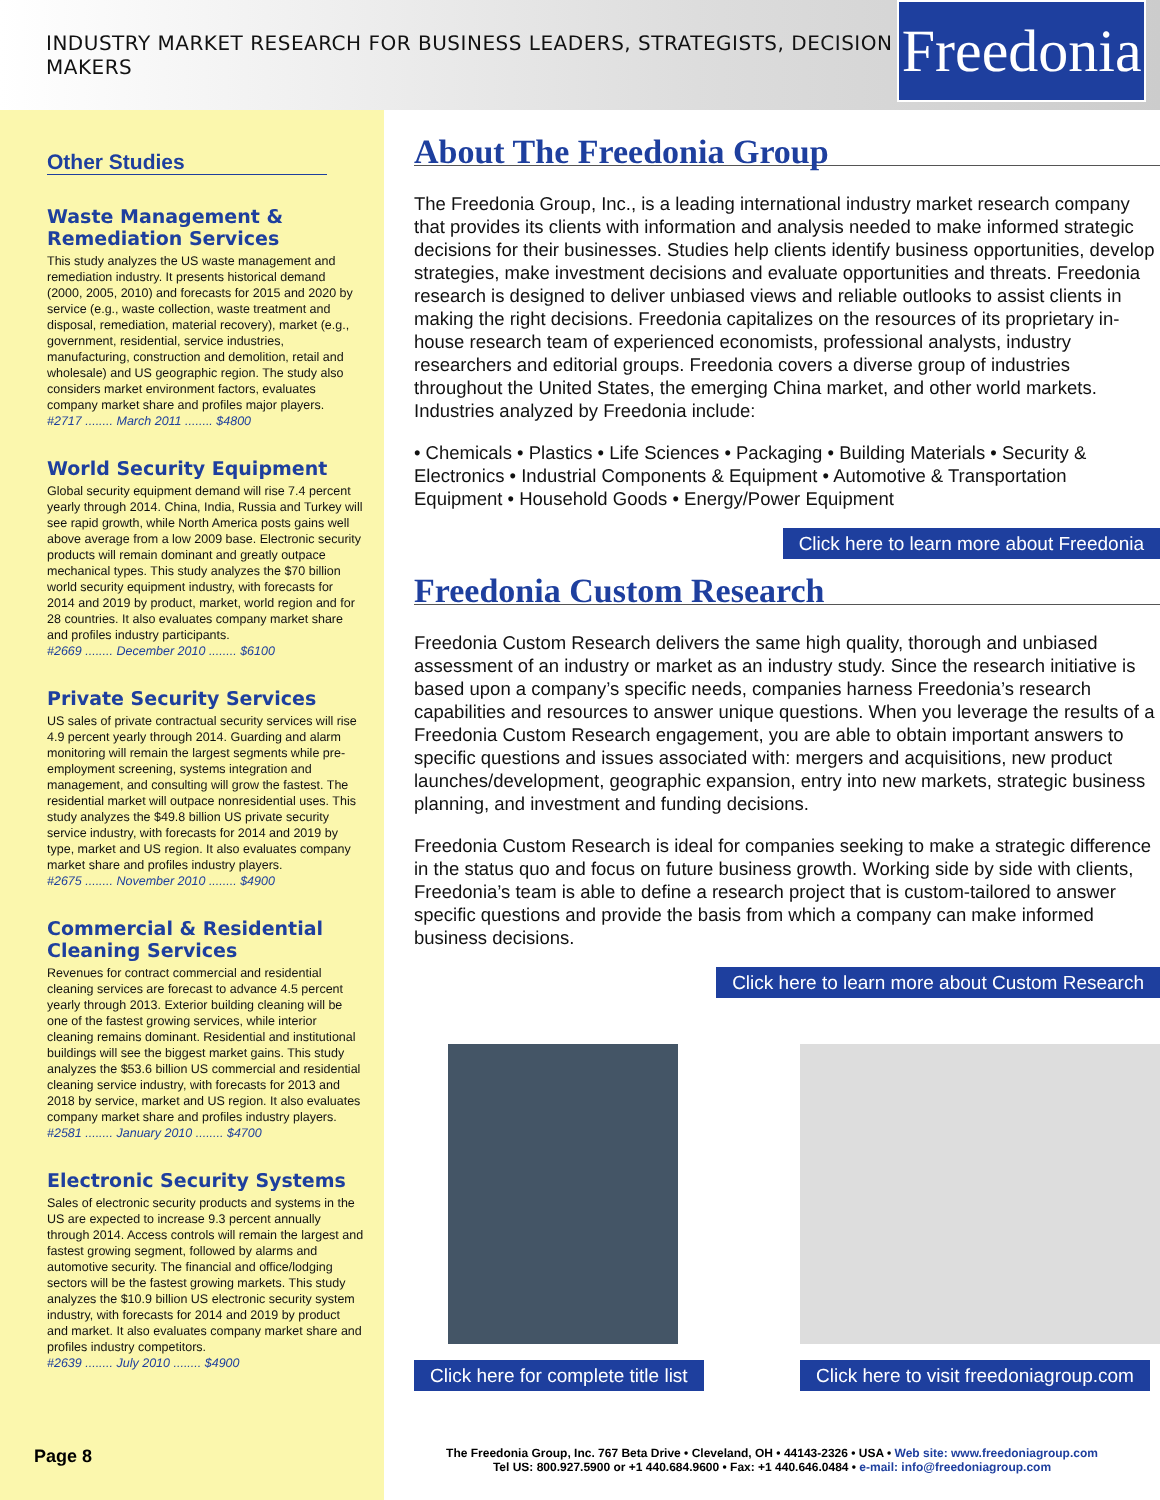INDUSTRY MARKET RESEARCH FOR BUSINESS LEADERS, STRATEGISTS, DECISION MAKERS
Freedonia
Other Studies
Waste Management & Remediation Services
This study analyzes the US waste management and remediation industry. It presents historical demand (2000, 2005, 2010) and forecasts for 2015 and 2020 by service (e.g., waste collection, waste treatment and disposal, remediation, material recovery), market (e.g., government, residential, service industries, manufacturing, construction and demolition, retail and wholesale) and US geographic region. The study also considers market environment factors, evaluates company market share and profiles major players.
#2717 ........ March 2011 ........ $4800
World Security Equipment
Global security equipment demand will rise 7.4 percent yearly through 2014. China, India, Russia and Turkey will see rapid growth, while North America posts gains well above average from a low 2009 base. Electronic security products will remain dominant and greatly outpace mechanical types. This study analyzes the $70 billion world security equipment industry, with forecasts for 2014 and 2019 by product, market, world region and for 28 countries. It also evaluates company market share and profiles industry participants.
#2669 ........ December 2010 ........ $6100
Private Security Services
US sales of private contractual security services will rise 4.9 percent yearly through 2014. Guarding and alarm monitoring will remain the largest segments while pre-employment screening, systems integration and management, and consulting will grow the fastest. The residential market will outpace nonresidential uses. This study analyzes the $49.8 billion US private security service industry, with forecasts for 2014 and 2019 by type, market and US region. It also evaluates company market share and profiles industry players.
#2675 ........ November 2010 ........ $4900
Commercial & Residential Cleaning Services
Revenues for contract commercial and residential cleaning services are forecast to advance 4.5 percent yearly through 2013. Exterior building cleaning will be one of the fastest growing services, while interior cleaning remains dominant. Residential and institutional buildings will see the biggest market gains. This study analyzes the $53.6 billion US commercial and residential cleaning service industry, with forecasts for 2013 and 2018 by service, market and US region. It also evaluates company market share and profiles industry players.
#2581 ........ January 2010 ........ $4700
Electronic Security Systems
Sales of electronic security products and systems in the US are expected to increase 9.3 percent annually through 2014. Access controls will remain the largest and fastest growing segment, followed by alarms and automotive security. The financial and office/lodging sectors will be the fastest growing markets. This study analyzes the $10.9 billion US electronic security system industry, with forecasts for 2014 and 2019 by product and market. It also evaluates company market share and profiles industry competitors.
#2639 ........ July 2010 ........ $4900
About The Freedonia Group
The Freedonia Group, Inc., is a leading international industry market research company that provides its clients with information and analysis needed to make informed strategic decisions for their businesses. Studies help clients identify business opportunities, develop strategies, make investment decisions and evaluate opportunities and threats. Freedonia research is designed to deliver unbiased views and reliable outlooks to assist clients in making the right decisions. Freedonia capitalizes on the resources of its proprietary in-house research team of experienced economists, professional analysts, industry researchers and editorial groups. Freedonia covers a diverse group of industries throughout the United States, the emerging China market, and other world markets. Industries analyzed by Freedonia include:
• Chemicals • Plastics • Life Sciences • Packaging • Building Materials • Security & Electronics • Industrial Components & Equipment • Automotive & Transportation Equipment • Household Goods • Energy/Power Equipment
Click here to learn more about Freedonia
Freedonia Custom Research
Freedonia Custom Research delivers the same high quality, thorough and unbiased assessment of an industry or market as an industry study. Since the research initiative is based upon a company’s specific needs, companies harness Freedonia’s research capabilities and resources to answer unique questions. When you leverage the results of a Freedonia Custom Research engagement, you are able to obtain important answers to specific questions and issues associated with: mergers and acquisitions, new product launches/development, geographic expansion, entry into new markets, strategic business planning, and investment and funding decisions.
Freedonia Custom Research is ideal for companies seeking to make a strategic difference in the status quo and focus on future business growth. Working side by side with clients, Freedonia’s team is able to define a research project that is custom-tailored to answer specific questions and provide the basis from which a company can make informed business decisions.
Click here to learn more about Custom Research
Click here for complete title list
Click here to visit freedoniagroup.com
Page 8
The Freedonia Group, Inc. 767 Beta Drive • Cleveland, OH • 44143-2326 • USA • Web site: www.freedoniagroup.com
Tel US: 800.927.5900 or +1 440.684.9600 • Fax: +1 440.646.0484 • e-mail: info@freedoniagroup.com